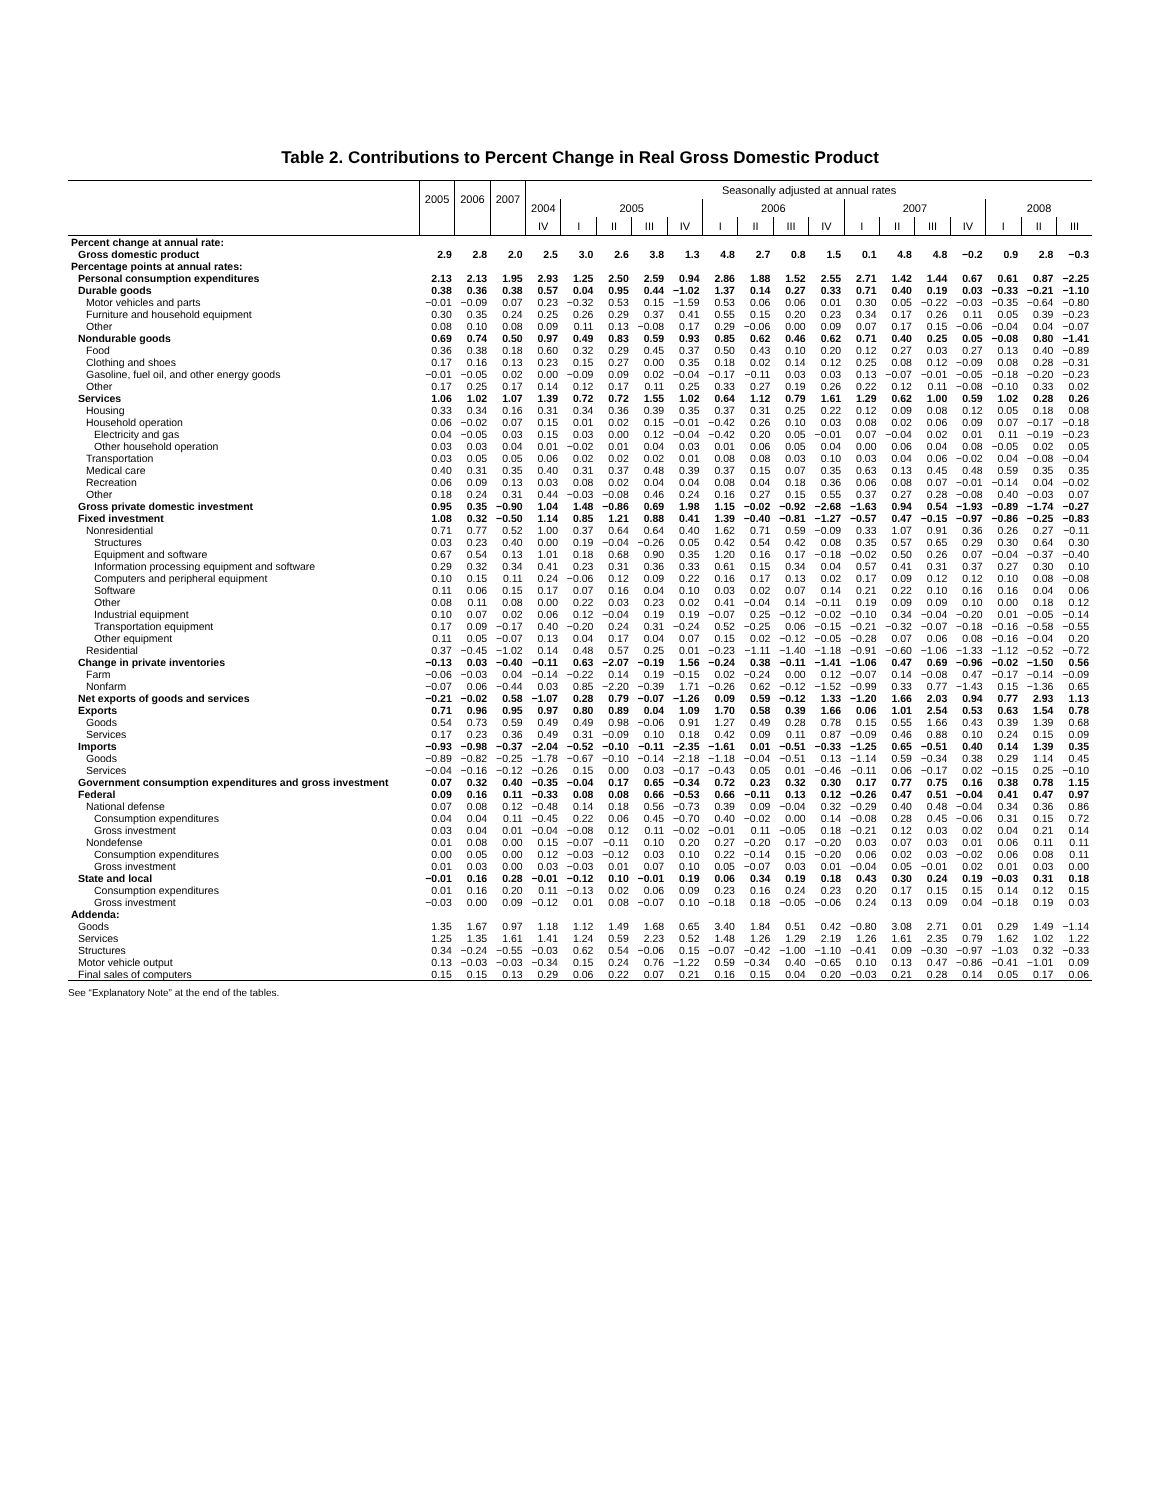Table 2. Contributions to Percent Change in Real Gross Domestic Product
| | 2005 | 2006 | 2007 | Seasonally adjusted at annual rates | | | | | | | | | | | | | | | |
| --- | --- | --- | --- | --- | --- | --- | --- | --- | --- | --- | --- | --- | --- | --- | --- | --- | --- | --- | --- |
| | | | | 2004 | 2005 | | | | 2006 | | | | 2007 | | | | 2008 | | |
| | | | | IV | I | II | III | IV | I | II | III | IV | I | II | III | IV | I | II | III |
| Percent change at annual rate: | | | | | | | | | | | | | | | | | | | |
| Gross domestic product | 2.9 | 2.8 | 2.0 | 2.5 | 3.0 | 2.6 | 3.8 | 1.3 | 4.8 | 2.7 | 0.8 | 1.5 | 0.1 | 4.8 | 4.8 | −0.2 | 0.9 | 2.8 | −0.3 |
| Percentage points at annual rates: | | | | | | | | | | | | | | | | | | | |
| Personal consumption expenditures | 2.13 | 2.13 | 1.95 | 2.93 | 1.25 | 2.50 | 2.59 | 0.94 | 2.86 | 1.88 | 1.52 | 2.55 | 2.71 | 1.42 | 1.44 | 0.67 | 0.61 | 0.87 | −2.25 |
| Durable goods | 0.38 | 0.36 | 0.38 | 0.57 | 0.04 | 0.95 | 0.44 | −1.02 | 1.37 | 0.14 | 0.27 | 0.33 | 0.71 | 0.40 | 0.19 | 0.03 | −0.33 | −0.21 | −1.10 |
| Motor vehicles and parts | −0.01 | −0.09 | 0.07 | 0.23 | −0.32 | 0.53 | 0.15 | −1.59 | 0.53 | 0.06 | 0.06 | 0.01 | 0.30 | 0.05 | −0.22 | −0.03 | −0.35 | −0.64 | −0.80 |
| Furniture and household equipment | 0.30 | 0.35 | 0.24 | 0.25 | 0.26 | 0.29 | 0.37 | 0.41 | 0.55 | 0.15 | 0.20 | 0.23 | 0.34 | 0.17 | 0.26 | 0.11 | 0.05 | 0.39 | −0.23 |
| Other | 0.08 | 0.10 | 0.08 | 0.09 | 0.11 | 0.13 | −0.08 | 0.17 | 0.29 | −0.06 | 0.00 | 0.09 | 0.07 | 0.17 | 0.15 | −0.06 | −0.04 | 0.04 | −0.07 |
| Nondurable goods | 0.69 | 0.74 | 0.50 | 0.97 | 0.49 | 0.83 | 0.59 | 0.93 | 0.85 | 0.62 | 0.46 | 0.62 | 0.71 | 0.40 | 0.25 | 0.05 | −0.08 | 0.80 | −1.41 |
| Food | 0.36 | 0.38 | 0.18 | 0.60 | 0.32 | 0.29 | 0.45 | 0.37 | 0.50 | 0.43 | 0.10 | 0.20 | 0.12 | 0.27 | 0.03 | 0.27 | 0.13 | 0.40 | −0.89 |
| Clothing and shoes | 0.17 | 0.16 | 0.13 | 0.23 | 0.15 | 0.27 | 0.00 | 0.35 | 0.18 | 0.02 | 0.14 | 0.12 | 0.25 | 0.08 | 0.12 | −0.09 | 0.08 | 0.28 | −0.31 |
| Gasoline, fuel oil, and other energy goods | −0.01 | −0.05 | 0.02 | 0.00 | −0.09 | 0.09 | 0.02 | −0.04 | −0.17 | −0.11 | 0.03 | 0.03 | 0.13 | −0.07 | −0.01 | −0.05 | −0.18 | −0.20 | −0.23 |
| Other | 0.17 | 0.25 | 0.17 | 0.14 | 0.12 | 0.17 | 0.11 | 0.25 | 0.33 | 0.27 | 0.19 | 0.26 | 0.22 | 0.12 | 0.11 | −0.08 | −0.10 | 0.33 | 0.02 |
| Services | 1.06 | 1.02 | 1.07 | 1.39 | 0.72 | 0.72 | 1.55 | 1.02 | 0.64 | 1.12 | 0.79 | 1.61 | 1.29 | 0.62 | 1.00 | 0.59 | 1.02 | 0.28 | 0.26 |
| Housing | 0.33 | 0.34 | 0.16 | 0.31 | 0.34 | 0.36 | 0.39 | 0.35 | 0.37 | 0.31 | 0.25 | 0.22 | 0.12 | 0.09 | 0.08 | 0.12 | 0.05 | 0.18 | 0.08 |
| Household operation | 0.06 | −0.02 | 0.07 | 0.15 | 0.01 | 0.02 | 0.15 | −0.01 | −0.42 | 0.26 | 0.10 | 0.03 | 0.08 | 0.02 | 0.06 | 0.09 | 0.07 | −0.17 | −0.18 |
| Electricity and gas | 0.04 | −0.05 | 0.03 | 0.15 | 0.03 | 0.00 | 0.12 | −0.04 | −0.42 | 0.20 | 0.05 | −0.01 | 0.07 | −0.04 | 0.02 | 0.01 | 0.11 | −0.19 | −0.23 |
| Other household operation | 0.03 | 0.03 | 0.04 | 0.01 | −0.02 | 0.01 | 0.04 | 0.03 | 0.01 | 0.06 | 0.05 | 0.04 | 0.00 | 0.06 | 0.04 | 0.08 | −0.05 | 0.02 | 0.05 |
| Transportation | 0.03 | 0.05 | 0.05 | 0.06 | 0.02 | 0.02 | 0.02 | 0.01 | 0.08 | 0.08 | 0.03 | 0.10 | 0.03 | 0.04 | 0.06 | −0.02 | 0.04 | −0.08 | −0.04 |
| Medical care | 0.40 | 0.31 | 0.35 | 0.40 | 0.31 | 0.37 | 0.48 | 0.39 | 0.37 | 0.15 | 0.07 | 0.35 | 0.63 | 0.13 | 0.45 | 0.48 | 0.59 | 0.35 | 0.35 |
| Recreation | 0.06 | 0.09 | 0.13 | 0.03 | 0.08 | 0.02 | 0.04 | 0.04 | 0.08 | 0.04 | 0.18 | 0.36 | 0.06 | 0.08 | 0.07 | −0.01 | −0.14 | 0.04 | −0.02 |
| Other | 0.18 | 0.24 | 0.31 | 0.44 | −0.03 | −0.08 | 0.46 | 0.24 | 0.16 | 0.27 | 0.15 | 0.55 | 0.37 | 0.27 | 0.28 | −0.08 | 0.40 | −0.03 | 0.07 |
| Gross private domestic investment | 0.95 | 0.35 | −0.90 | 1.04 | 1.48 | −0.86 | 0.69 | 1.98 | 1.15 | −0.02 | −0.92 | −2.68 | −1.63 | 0.94 | 0.54 | −1.93 | −0.89 | −1.74 | −0.27 |
| Fixed investment | 1.08 | 0.32 | −0.50 | 1.14 | 0.85 | 1.21 | 0.88 | 0.41 | 1.39 | −0.40 | −0.81 | −1.27 | −0.57 | 0.47 | −0.15 | −0.97 | −0.86 | −0.25 | −0.83 |
| Nonresidential | 0.71 | 0.77 | 0.52 | 1.00 | 0.37 | 0.64 | 0.64 | 0.40 | 1.62 | 0.71 | 0.59 | −0.09 | 0.33 | 1.07 | 0.91 | 0.36 | 0.26 | 0.27 | −0.11 |
| Structures | 0.03 | 0.23 | 0.40 | 0.00 | 0.19 | −0.04 | −0.26 | 0.05 | 0.42 | 0.54 | 0.42 | 0.08 | 0.35 | 0.57 | 0.65 | 0.29 | 0.30 | 0.64 | 0.30 |
| Equipment and software | 0.67 | 0.54 | 0.13 | 1.01 | 0.18 | 0.68 | 0.90 | 0.35 | 1.20 | 0.16 | 0.17 | −0.18 | −0.02 | 0.50 | 0.26 | 0.07 | −0.04 | −0.37 | −0.40 |
| Information processing equipment and software | 0.29 | 0.32 | 0.34 | 0.41 | 0.23 | 0.31 | 0.36 | 0.33 | 0.61 | 0.15 | 0.34 | 0.04 | 0.57 | 0.41 | 0.31 | 0.37 | 0.27 | 0.30 | 0.10 |
| Computers and peripheral equipment | 0.10 | 0.15 | 0.11 | 0.24 | −0.06 | 0.12 | 0.09 | 0.22 | 0.16 | 0.17 | 0.13 | 0.02 | 0.17 | 0.09 | 0.12 | 0.12 | 0.10 | 0.08 | −0.08 |
| Software | 0.11 | 0.06 | 0.15 | 0.17 | 0.07 | 0.16 | 0.04 | 0.10 | 0.03 | 0.02 | 0.07 | 0.14 | 0.21 | 0.22 | 0.10 | 0.16 | 0.16 | 0.04 | 0.06 |
| Other | 0.08 | 0.11 | 0.08 | 0.00 | 0.22 | 0.03 | 0.23 | 0.02 | 0.41 | −0.04 | 0.14 | −0.11 | 0.19 | 0.09 | 0.09 | 0.10 | 0.00 | 0.18 | 0.12 |
| Industrial equipment | 0.10 | 0.07 | 0.02 | 0.06 | 0.12 | −0.04 | 0.19 | 0.19 | −0.07 | 0.25 | −0.12 | −0.02 | −0.10 | 0.34 | −0.04 | −0.20 | 0.01 | −0.05 | −0.14 |
| Transportation equipment | 0.17 | 0.09 | −0.17 | 0.40 | −0.20 | 0.24 | 0.31 | −0.24 | 0.52 | −0.25 | 0.06 | −0.15 | −0.21 | −0.32 | −0.07 | −0.18 | −0.16 | −0.58 | −0.55 |
| Other equipment | 0.11 | 0.05 | −0.07 | 0.13 | 0.04 | 0.17 | 0.04 | 0.07 | 0.15 | 0.02 | −0.12 | −0.05 | −0.28 | 0.07 | 0.06 | 0.08 | −0.16 | −0.04 | 0.20 |
| Residential | 0.37 | −0.45 | −1.02 | 0.14 | 0.48 | 0.57 | 0.25 | 0.01 | −0.23 | −1.11 | −1.40 | −1.18 | −0.91 | −0.60 | −1.06 | −1.33 | −1.12 | −0.52 | −0.72 |
| Change in private inventories | −0.13 | 0.03 | −0.40 | −0.11 | 0.63 | −2.07 | −0.19 | 1.56 | −0.24 | 0.38 | −0.11 | −1.41 | −1.06 | 0.47 | 0.69 | −0.96 | −0.02 | −1.50 | 0.56 |
| Farm | −0.06 | −0.03 | 0.04 | −0.14 | −0.22 | 0.14 | 0.19 | −0.15 | 0.02 | −0.24 | 0.00 | 0.12 | −0.07 | 0.14 | −0.08 | 0.47 | −0.17 | −0.14 | −0.09 |
| Nonfarm | −0.07 | 0.06 | −0.44 | 0.03 | 0.85 | −2.20 | −0.39 | 1.71 | −0.26 | 0.62 | −0.12 | −1.52 | −0.99 | 0.33 | 0.77 | −1.43 | 0.15 | −1.36 | 0.65 |
| Net exports of goods and services | −0.21 | −0.02 | 0.58 | −1.07 | 0.28 | 0.79 | −0.07 | −1.26 | 0.09 | 0.59 | −0.12 | 1.33 | −1.20 | 1.66 | 2.03 | 0.94 | 0.77 | 2.93 | 1.13 |
| Exports | 0.71 | 0.96 | 0.95 | 0.97 | 0.80 | 0.89 | 0.04 | 1.09 | 1.70 | 0.58 | 0.39 | 1.66 | 0.06 | 1.01 | 2.54 | 0.53 | 0.63 | 1.54 | 0.78 |
| Goods | 0.54 | 0.73 | 0.59 | 0.49 | 0.49 | 0.98 | −0.06 | 0.91 | 1.27 | 0.49 | 0.28 | 0.78 | 0.15 | 0.55 | 1.66 | 0.43 | 0.39 | 1.39 | 0.68 |
| Services | 0.17 | 0.23 | 0.36 | 0.49 | 0.31 | −0.09 | 0.10 | 0.18 | 0.42 | 0.09 | 0.11 | 0.87 | −0.09 | 0.46 | 0.88 | 0.10 | 0.24 | 0.15 | 0.09 |
| Imports | −0.93 | −0.98 | −0.37 | −2.04 | −0.52 | −0.10 | −0.11 | −2.35 | −1.61 | 0.01 | −0.51 | −0.33 | −1.25 | 0.65 | −0.51 | 0.40 | 0.14 | 1.39 | 0.35 |
| Goods | −0.89 | −0.82 | −0.25 | −1.78 | −0.67 | −0.10 | −0.14 | −2.18 | −1.18 | −0.04 | −0.51 | 0.13 | −1.14 | 0.59 | −0.34 | 0.38 | 0.29 | 1.14 | 0.45 |
| Services | −0.04 | −0.16 | −0.12 | −0.26 | 0.15 | 0.00 | 0.03 | −0.17 | −0.43 | 0.05 | 0.01 | −0.46 | −0.11 | 0.06 | −0.17 | 0.02 | −0.15 | 0.25 | −0.10 |
| Government consumption expenditures and gross investment | 0.07 | 0.32 | 0.40 | −0.35 | −0.04 | 0.17 | 0.65 | −0.34 | 0.72 | 0.23 | 0.32 | 0.30 | 0.17 | 0.77 | 0.75 | 0.16 | 0.38 | 0.78 | 1.15 |
| Federal | 0.09 | 0.16 | 0.11 | −0.33 | 0.08 | 0.08 | 0.66 | −0.53 | 0.66 | −0.11 | 0.13 | 0.12 | −0.26 | 0.47 | 0.51 | −0.04 | 0.41 | 0.47 | 0.97 |
| National defense | 0.07 | 0.08 | 0.12 | −0.48 | 0.14 | 0.18 | 0.56 | −0.73 | 0.39 | 0.09 | −0.04 | 0.32 | −0.29 | 0.40 | 0.48 | −0.04 | 0.34 | 0.36 | 0.86 |
| Consumption expenditures | 0.04 | 0.04 | 0.11 | −0.45 | 0.22 | 0.06 | 0.45 | −0.70 | 0.40 | −0.02 | 0.00 | 0.14 | −0.08 | 0.28 | 0.45 | −0.06 | 0.31 | 0.15 | 0.72 |
| Gross investment | 0.03 | 0.04 | 0.01 | −0.04 | −0.08 | 0.12 | 0.11 | −0.02 | −0.01 | 0.11 | −0.05 | 0.18 | −0.21 | 0.12 | 0.03 | 0.02 | 0.04 | 0.21 | 0.14 |
| Nondefense | 0.01 | 0.08 | 0.00 | 0.15 | −0.07 | −0.11 | 0.10 | 0.20 | 0.27 | −0.20 | 0.17 | −0.20 | 0.03 | 0.07 | 0.03 | 0.01 | 0.06 | 0.11 | 0.11 |
| Consumption expenditures | 0.00 | 0.05 | 0.00 | 0.12 | −0.03 | −0.12 | 0.03 | 0.10 | 0.22 | −0.14 | 0.15 | −0.20 | 0.06 | 0.02 | 0.03 | −0.02 | 0.06 | 0.08 | 0.11 |
| Gross investment | 0.01 | 0.03 | 0.00 | 0.03 | −0.03 | 0.01 | 0.07 | 0.10 | 0.05 | −0.07 | 0.03 | 0.01 | −0.04 | 0.05 | −0.01 | 0.02 | 0.01 | 0.03 | 0.00 |
| State and local | −0.01 | 0.16 | 0.28 | −0.01 | −0.12 | 0.10 | −0.01 | 0.19 | 0.06 | 0.34 | 0.19 | 0.18 | 0.43 | 0.30 | 0.24 | 0.19 | −0.03 | 0.31 | 0.18 |
| Consumption expenditures | 0.01 | 0.16 | 0.20 | 0.11 | −0.13 | 0.02 | 0.06 | 0.09 | 0.23 | 0.16 | 0.24 | 0.23 | 0.20 | 0.17 | 0.15 | 0.15 | 0.14 | 0.12 | 0.15 |
| Gross investment | −0.03 | 0.00 | 0.09 | −0.12 | 0.01 | 0.08 | −0.07 | 0.10 | −0.18 | 0.18 | −0.05 | −0.06 | 0.24 | 0.13 | 0.09 | 0.04 | −0.18 | 0.19 | 0.03 |
| Addenda: | | | | | | | | | | | | | | | | | | | |
| Goods | 1.35 | 1.67 | 0.97 | 1.18 | 1.12 | 1.49 | 1.68 | 0.65 | 3.40 | 1.84 | 0.51 | 0.42 | −0.80 | 3.08 | 2.71 | 0.01 | 0.29 | 1.49 | −1.14 |
| Services | 1.25 | 1.35 | 1.61 | 1.41 | 1.24 | 0.59 | 2.23 | 0.52 | 1.48 | 1.26 | 1.29 | 2.19 | 1.26 | 1.61 | 2.35 | 0.79 | 1.62 | 1.02 | 1.22 |
| Structures | 0.34 | −0.24 | −0.55 | −0.03 | 0.62 | 0.54 | −0.06 | 0.15 | −0.07 | −0.42 | −1.00 | −1.10 | −0.41 | 0.09 | −0.30 | −0.97 | −1.03 | 0.32 | −0.33 |
| Motor vehicle output | 0.13 | −0.03 | −0.03 | −0.34 | 0.15 | 0.24 | 0.76 | −1.22 | 0.59 | −0.34 | 0.40 | −0.65 | 0.10 | 0.13 | 0.47 | −0.86 | −0.41 | −1.01 | 0.09 |
| Final sales of computers | 0.15 | 0.15 | 0.13 | 0.29 | 0.06 | 0.22 | 0.07 | 0.21 | 0.16 | 0.15 | 0.04 | 0.20 | −0.03 | 0.21 | 0.28 | 0.14 | 0.05 | 0.17 | 0.06 |
See “Explanatory Note” at the end of the tables.